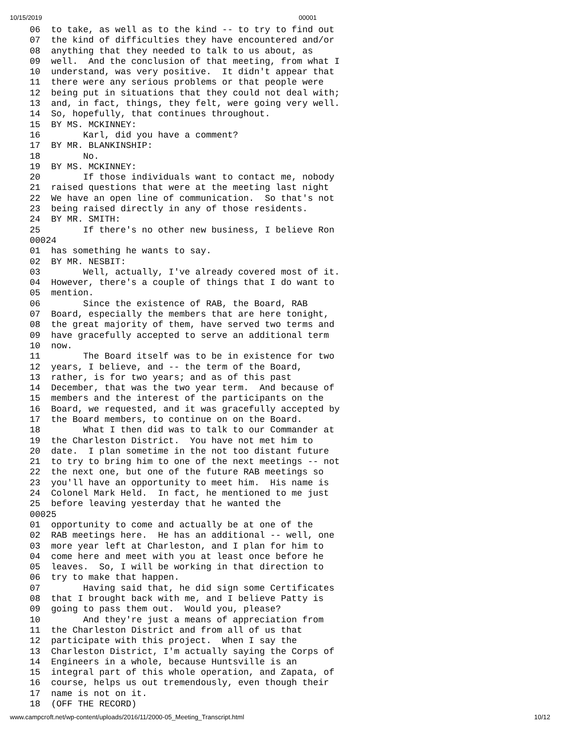10/15/2019 00001
06  to take, as well as to the kind -- to try to find out
07  the kind of difficulties they have encountered and/or
08  anything that they needed to talk to us about, as
09  well.  And the conclusion of that meeting, from what I
10  understand, was very positive.  It didn't appear that
11  there were any serious problems or that people were
12  being put in situations that they could not deal with;
13  and, in fact, things, they felt, were going very well.
14  So, hopefully, that continues throughout.
15  BY MS. MCKINNEY:
16        Karl, did you have a comment?
17  BY MR. BLANKINSHIP:
18        No.
19  BY MS. MCKINNEY:
20        If those individuals want to contact me, nobody
21  raised questions that were at the meeting last night
22  We have an open line of communication.  So that's not
23  being raised directly in any of those residents.
24  BY MR. SMITH:
25        If there's no other new business, I believe Ron
00024
01  has something he wants to say.
02  BY MR. NESBIT:
03        Well, actually, I've already covered most of it.
04  However, there's a couple of things that I do want to
05  mention.
06        Since the existence of RAB, the Board, RAB
07  Board, especially the members that are here tonight,
08  the great majority of them, have served two terms and
09  have gracefully accepted to serve an additional term
10  now.
11        The Board itself was to be in existence for two
12  years, I believe, and -- the term of the Board,
13  rather, is for two years; and as of this past
14  December, that was the two year term.  And because of
15  members and the interest of the participants on the
16  Board, we requested, and it was gracefully accepted by
17  the Board members, to continue on on the Board.
18        What I then did was to talk to our Commander at
19  the Charleston District.  You have not met him to
20  date.  I plan sometime in the not too distant future
21  to try to bring him to one of the next meetings -- not
22  the next one, but one of the future RAB meetings so
23  you'll have an opportunity to meet him.  His name is
24  Colonel Mark Held.  In fact, he mentioned to me just
25  before leaving yesterday that he wanted the
00025
01  opportunity to come and actually be at one of the
02  RAB meetings here.  He has an additional -- well, one
03  more year left at Charleston, and I plan for him to
04  come here and meet with you at least once before he
05  leaves.  So, I will be working in that direction to
06  try to make that happen.
07        Having said that, he did sign some Certificates
08  that I brought back with me, and I believe Patty is
09  going to pass them out.  Would you, please?
10        And they're just a means of appreciation from
11  the Charleston District and from all of us that
12  participate with this project.  When I say the
13  Charleston District, I'm actually saying the Corps of
14  Engineers in a whole, because Huntsville is an
15  integral part of this whole operation, and Zapata, of
16  course, helps us out tremendously, even though their
17  name is not on it.
18  (OFF THE RECORD)
www.campcroft.net/wp-content/uploads/2016/11/2000-05_Meeting_Transcript.html 10/12